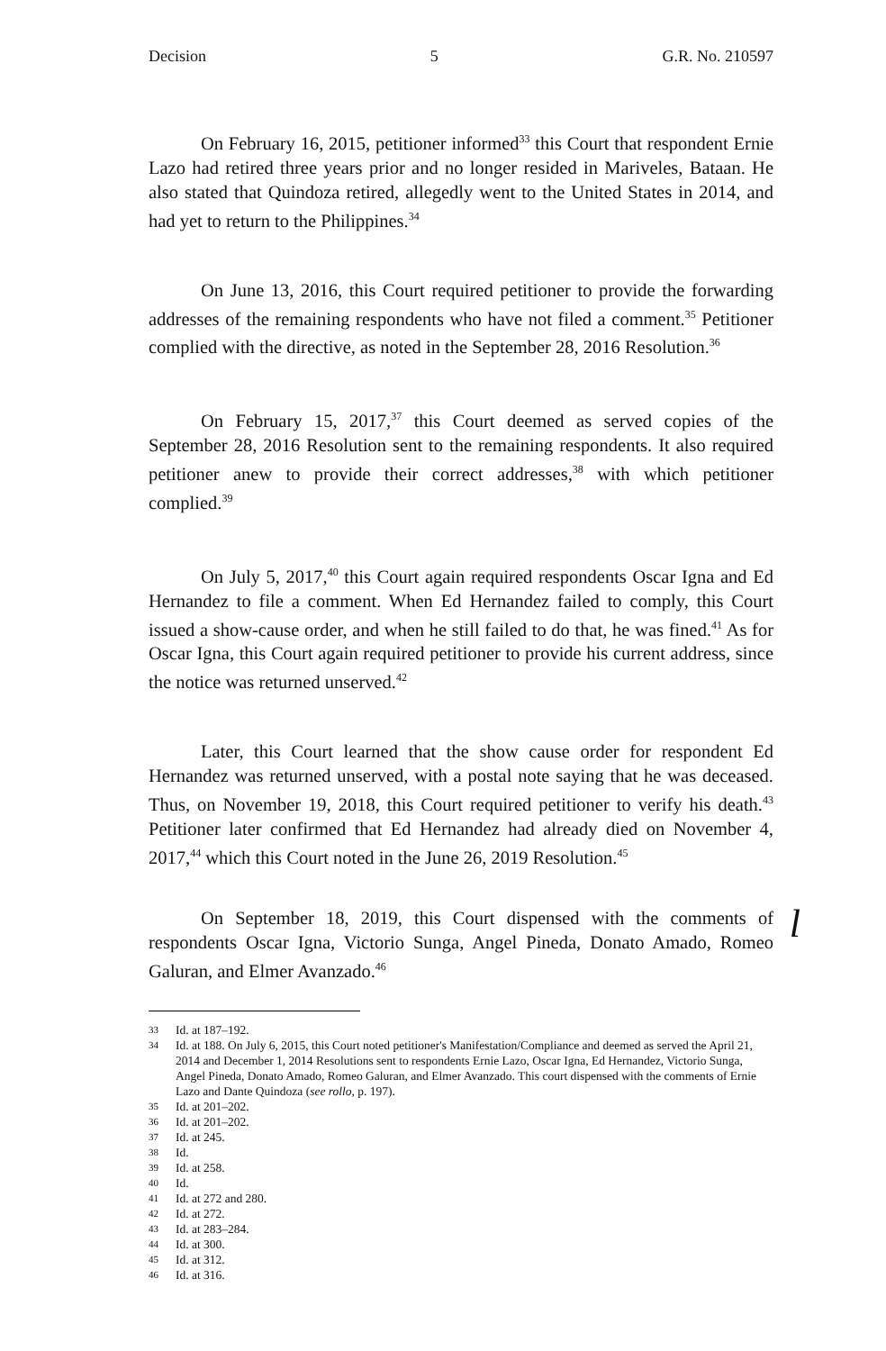Decision 5 G.R. No. 210597
On February 16, 2015, petitioner informed<sup>33</sup> this Court that respondent Ernie Lazo had retired three years prior and no longer resided in Mariveles, Bataan. He also stated that Quindoza retired, allegedly went to the United States in 2014, and had yet to return to the Philippines.<sup>34</sup>
On June 13, 2016, this Court required petitioner to provide the forwarding addresses of the remaining respondents who have not filed a comment.<sup>35</sup> Petitioner complied with the directive, as noted in the September 28, 2016 Resolution.<sup>36</sup>
On February 15, 2017,<sup>37</sup> this Court deemed as served copies of the September 28, 2016 Resolution sent to the remaining respondents. It also required petitioner anew to provide their correct addresses,<sup>38</sup> with which petitioner complied.<sup>39</sup>
On July 5, 2017,<sup>40</sup> this Court again required respondents Oscar Igna and Ed Hernandez to file a comment. When Ed Hernandez failed to comply, this Court issued a show-cause order, and when he still failed to do that, he was fined.<sup>41</sup> As for Oscar Igna, this Court again required petitioner to provide his current address, since the notice was returned unserved.<sup>42</sup>
Later, this Court learned that the show cause order for respondent Ed Hernandez was returned unserved, with a postal note saying that he was deceased. Thus, on November 19, 2018, this Court required petitioner to verify his death.<sup>43</sup> Petitioner later confirmed that Ed Hernandez had already died on November 4, 2017,<sup>44</sup> which this Court noted in the June 26, 2019 Resolution.<sup>45</sup>
On September 18, 2019, this Court dispensed with the comments of respondents Oscar Igna, Victorio Sunga, Angel Pineda, Donato Amado, Romeo Galuran, and Elmer Avanzado.<sup>46</sup>
l
33 Id. at 187–192.
34 Id. at 188. On July 6, 2015, this Court noted petitioner's Manifestation/Compliance and deemed as served the April 21, 2014 and December 1, 2014 Resolutions sent to respondents Ernie Lazo, Oscar Igna, Ed Hernandez, Victorio Sunga, Angel Pineda, Donato Amado, Romeo Galuran, and Elmer Avanzado. This court dispensed with the comments of Ernie Lazo and Dante Quindoza (see rollo, p. 197).
35 Id. at 201–202.
36 Id. at 201–202.
37 Id. at 245.
38 Id.
39 Id. at 258.
40 Id.
41 Id. at 272 and 280.
42 Id. at 272.
43 Id. at 283–284.
44 Id. at 300.
45 Id. at 312.
46 Id. at 316.